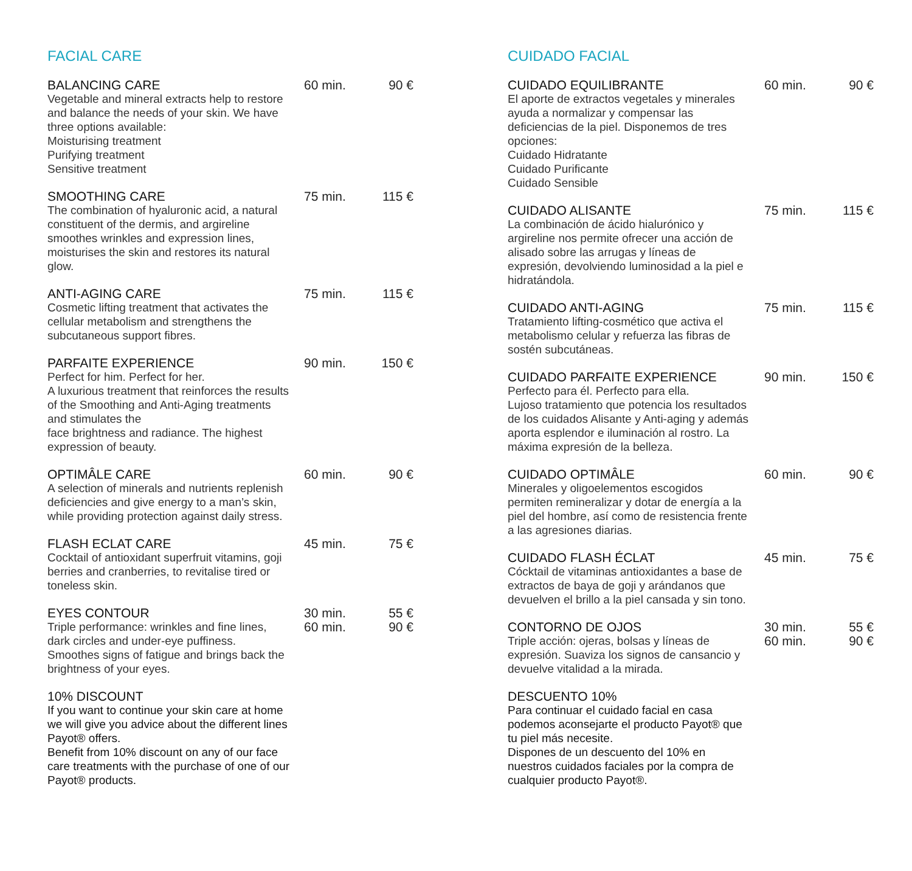FACIAL CARE
BALANCING CARE
Vegetable and mineral extracts help to restore and balance the needs of your skin. We have three options available:
Moisturising treatment
Purifying treatment
Sensitive treatment
60 min. 90 €
SMOOTHING CARE
The combination of hyaluronic acid, a natural constituent of the dermis, and argireline smoothes wrinkles and expression lines, moisturises the skin and restores its natural glow.
75 min. 115 €
ANTI-AGING CARE
Cosmetic lifting treatment that activates the cellular metabolism and strengthens the subcutaneous support fibres.
75 min. 115 €
PARFAITE EXPERIENCE
Perfect for him. Perfect for her.
A luxurious treatment that reinforces the results of the Smoothing and Anti-Aging treatments and stimulates the
face brightness and radiance. The highest expression of beauty.
90 min. 150 €
OPTIMÂLE CARE
A selection of minerals and nutrients replenish deficiencies and give energy to a man’s skin, while providing protection against daily stress.
60 min. 90 €
FLASH ECLAT CARE
Cocktail of antioxidant superfruit vitamins, goji berries and cranberries, to revitalise tired or toneless skin.
45 min. 75 €
EYES CONTOUR
Triple performance: wrinkles and fine lines, dark circles and under-eye puffiness. Smoothes signs of fatigue and brings back the brightness of your eyes.
30 min.
60 min.
55 €
90 €
10% DISCOUNT
If you want to continue your skin care at home we will give you advice about the different lines Payot® offers.
Benefit from 10% discount on any of our face care treatments with the purchase of one of our Payot® products.
CUIDADO FACIAL
CUIDADO EQUILIBRANTE
El aporte de extractos vegetales y minerales ayuda a normalizar y compensar las deficiencias de la piel. Disponemos de tres opciones:
Cuidado Hidratante
Cuidado Purificante
Cuidado Sensible
60 min. 90 €
CUIDADO ALISANTE
La combinación de ácido hialurónico y argireline nos permite ofrecer una acción de alisado sobre las arrugas y líneas de expresión, devolviendo luminosidad a la piel e hidratándola.
75 min. 115 €
CUIDADO ANTI-AGING
Tratamiento lifting-cosmético que activa el metabolismo celular y refuerza las fibras de sostén subcutáneas.
75 min. 115 €
CUIDADO PARFAITE EXPERIENCE
Perfecto para él. Perfecto para ella.
Lujoso tratamiento que potencia los resultados de los cuidados Alisante y Anti-aging y además aporta esplendor e iluminación al rostro. La máxima expresión de la belleza.
90 min. 150 €
CUIDADO OPTIMÂLE
Minerales y oligoelementos escogidos permiten remineralizar y dotar de energía a la piel del hombre, así como de resistencia frente a las agresiones diarias.
60 min. 90 €
CUIDADO FLASH ÉCLAT
Cócktail de vitaminas antioxidantes a base de extractos de baya de goji y arándanos que devuelven el brillo a la piel cansada y sin tono.
45 min. 75 €
CONTORNO DE OJOS
Triple acción: ojeras, bolsas y líneas de expresión. Suaviza los signos de cansancio y devuelve vitalidad a la mirada.
30 min.
60 min.
55 €
90 €
DESCUENTO 10%
Para continuar el cuidado facial en casa podemos aconsejarte el producto Payot® que tu piel más necesite.
Dispones de un descuento del 10% en nuestros cuidados faciales por la compra de cualquier producto Payot®.